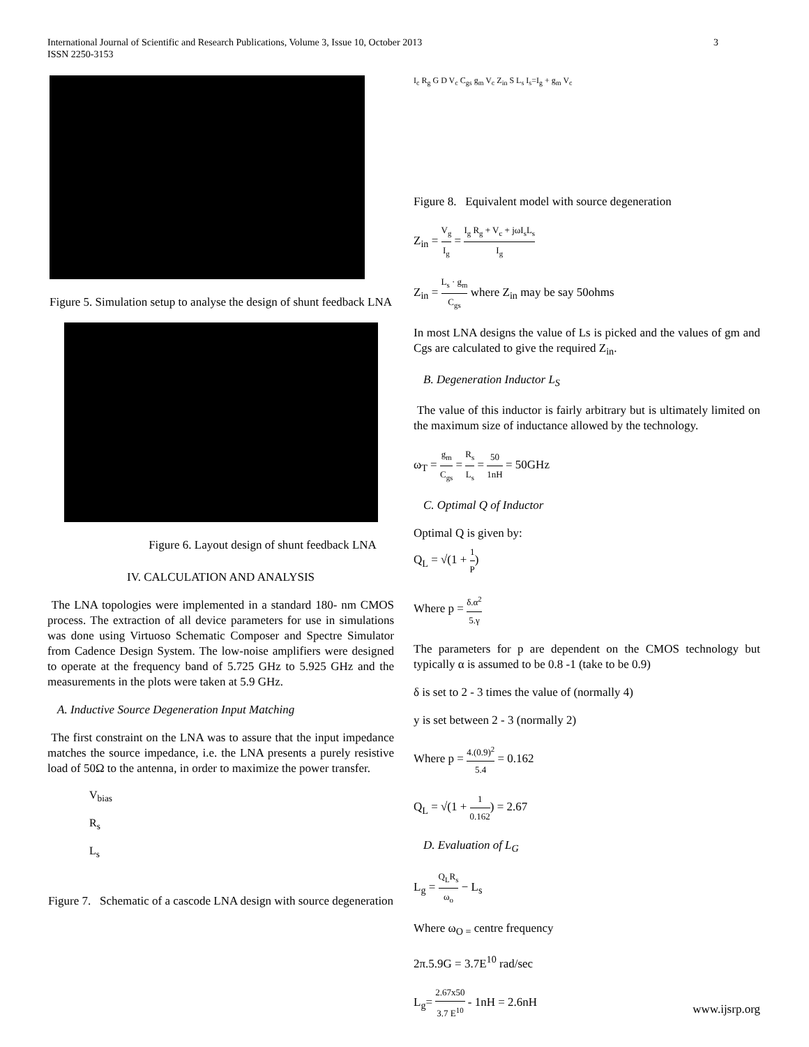3 International Journal of Scientific and Research Publications, Volume 3, Issue 10, October 2013
ISSN 2250-3153
Figure 5. Simulation setup to analyse the design of shunt feedback LNA
Figure 6. Layout design of shunt feedback LNA
IV. CALCULATION AND ANALYSIS
The LNA topologies were implemented in a standard 180- nm CMOS process. The extraction of all device parameters for use in simulations was done using Virtuoso Schematic Composer and Spectre Simulator from Cadence Design System. The low-noise amplifiers were designed to operate at the frequency band of 5.725 GHz to 5.925 GHz and the measurements in the plots were taken at 5.9 GHz.
A. Inductive Source Degeneration Input Matching
The first constraint on the LNA was to assure that the input impedance matches the source impedance, i.e. the LNA presents a purely resistive load of 50Ω to the antenna, in order to maximize the power transfer.
V<sub>bias</sub>
R<sub>s</sub>
L<sub>s</sub>
Figure 7. Schematic of a cascode LNA design with source degeneration
I<sub>c</sub> R<sub>g</sub> G D V<sub>c</sub> C<sub>gs</sub> g<sub>m</sub> V<sub>c</sub> Z<sub>in</sub> S L<sub>s</sub> I<sub>s</sub>=I<sub>g</sub> + g<sub>m</sub> V<sub>c</sub>
Figure 8. Equivalent model with source degeneration
Z<sub>in</sub> = V<sub>g</sub> I<sub>g</sub> = I<sub>g</sub> R<sub>g</sub> + V<sub>c</sub> + jωI<sub>s</sub>L<sub>s</sub> I<sub>g</sub>
Z<sub>in</sub> = L<sub>s</sub> · g<sub>m</sub> C<sub>gs</sub> where Z<sub>in</sub> may be say 50ohms
In most LNA designs the value of Ls is picked and the values of gm and Cgs are calculated to give the required Z<sub>in</sub>.
B. Degeneration Inductor L<sub>S</sub>
The value of this inductor is fairly arbitrary but is ultimately limited on the maximum size of inductance allowed by the technology.
ω<sub>T</sub> = g<sub>m</sub> C<sub>gs</sub> = R<sub>s</sub> L<sub>s</sub> = 50 1nH = 50GHz
C. Optimal Q of Inductor
Optimal Q is given by:
Q<sub>L</sub> = √(1 + 1 P)
Where p = δ.α<sup>2</sup> 5.γ
The parameters for p are dependent on the CMOS technology but typically α is assumed to be 0.8 -1 (take to be 0.9)
δ is set to 2 - 3 times the value of (normally 4)
y is set between 2 - 3 (normally 2)
Where p = 4.(0.9)<sup>2</sup> 5.4 = 0.162
Q<sub>L</sub> = √(1 + 1 0.162) = 2.67
D. Evaluation of L<sub>G</sub>
L<sub>g</sub> = Q<sub>L</sub>R<sub>s</sub> ω<sub>o</sub> − L<sub>s</sub>
Where ω<sub>O =</sub> centre frequency
2π.5.9G = 3.7E<sup>10</sup> rad/sec
L<sub>g</sub>= 2.67x50 3.7 E<sup>10</sup> - 1nH = 2.6nH
www.ijsrp.org